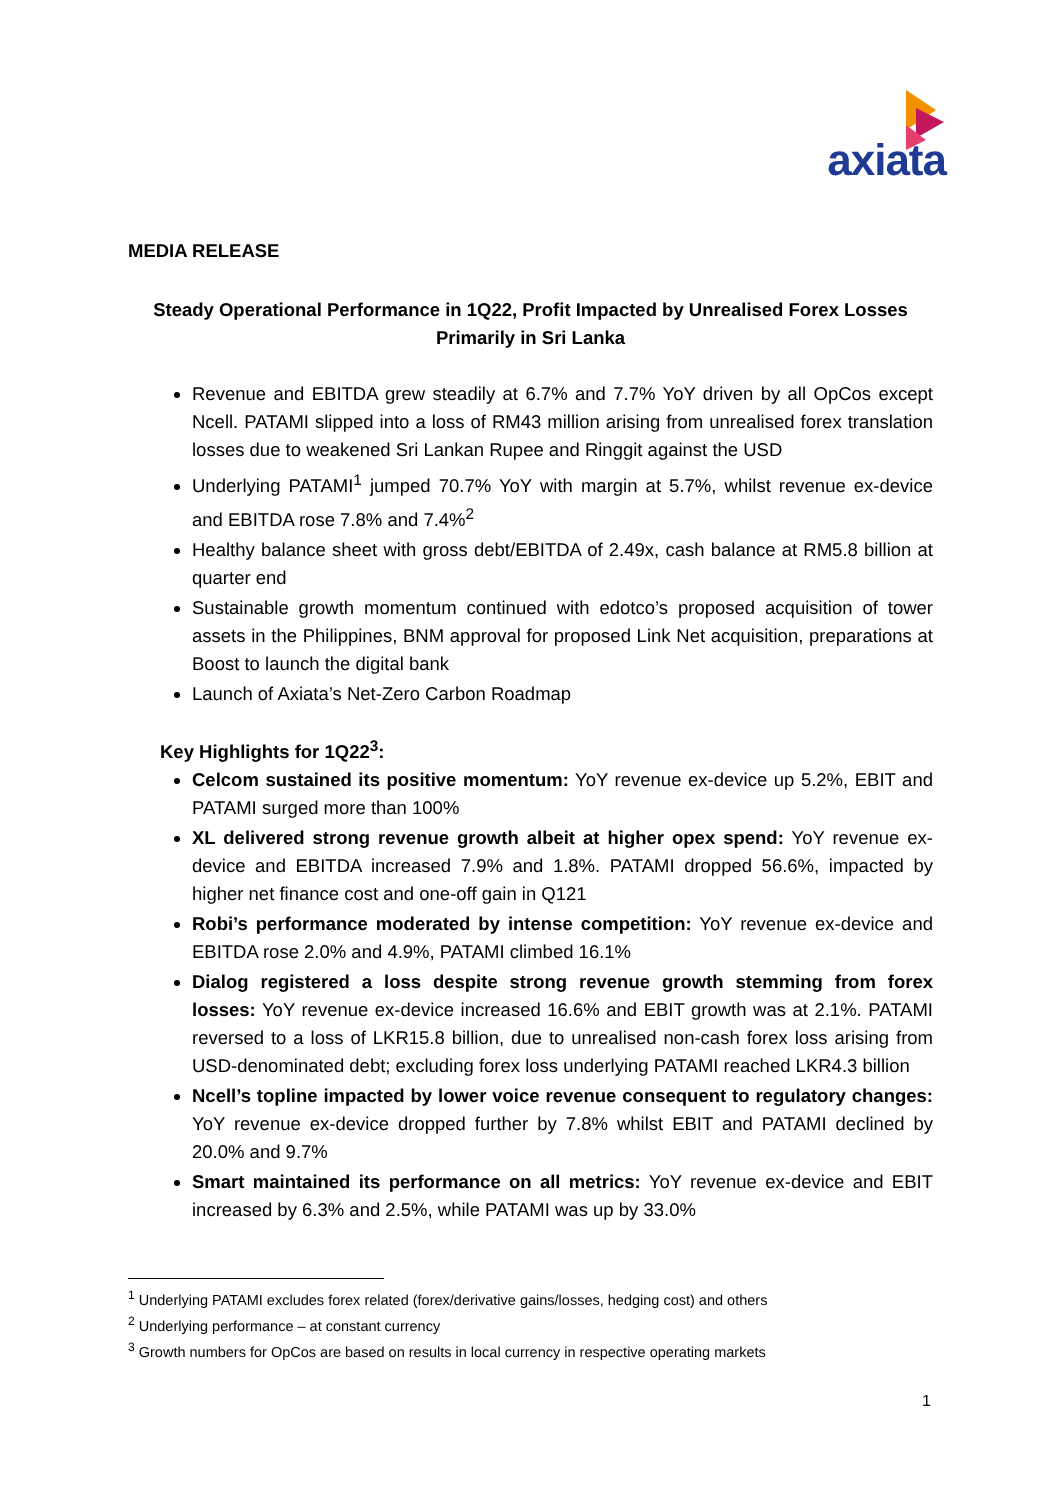axiata
MEDIA RELEASE
Steady Operational Performance in 1Q22, Profit Impacted by Unrealised Forex Losses
Primarily in Sri Lanka
Revenue and EBITDA grew steadily at 6.7% and 7.7% YoY driven by all OpCos except Ncell. PATAMI slipped into a loss of RM43 million arising from unrealised forex translation losses due to weakened Sri Lankan Rupee and Ringgit against the USD
Underlying PATAMI<sup>1</sup> jumped 70.7% YoY with margin at 5.7%, whilst revenue ex-device and EBITDA rose 7.8% and 7.4%<sup>2</sup>
Healthy balance sheet with gross debt/EBITDA of 2.49x, cash balance at RM5.8 billion at quarter end
Sustainable growth momentum continued with edotco’s proposed acquisition of tower assets in the Philippines, BNM approval for proposed Link Net acquisition, preparations at Boost to launch the digital bank
Launch of Axiata’s Net-Zero Carbon Roadmap
Key Highlights for 1Q22<sup>3</sup>:
Celcom sustained its positive momentum: YoY revenue ex-device up 5.2%, EBIT and PATAMI surged more than 100%
XL delivered strong revenue growth albeit at higher opex spend: YoY revenue ex-device and EBITDA increased 7.9% and 1.8%. PATAMI dropped 56.6%, impacted by higher net finance cost and one-off gain in Q121
Robi’s performance moderated by intense competition: YoY revenue ex-device and EBITDA rose 2.0% and 4.9%, PATAMI climbed 16.1%
Dialog registered a loss despite strong revenue growth stemming from forex losses: YoY revenue ex-device increased 16.6% and EBIT growth was at 2.1%. PATAMI reversed to a loss of LKR15.8 billion, due to unrealised non-cash forex loss arising from USD-denominated debt; excluding forex loss underlying PATAMI reached LKR4.3 billion
Ncell’s topline impacted by lower voice revenue consequent to regulatory changes: YoY revenue ex-device dropped further by 7.8% whilst EBIT and PATAMI declined by 20.0% and 9.7%
Smart maintained its performance on all metrics: YoY revenue ex-device and EBIT increased by 6.3% and 2.5%, while PATAMI was up by 33.0%
<sup>1</sup> Underlying PATAMI excludes forex related (forex/derivative gains/losses, hedging cost) and others
<sup>2</sup> Underlying performance – at constant currency
<sup>3</sup> Growth numbers for OpCos are based on results in local currency in respective operating markets
1